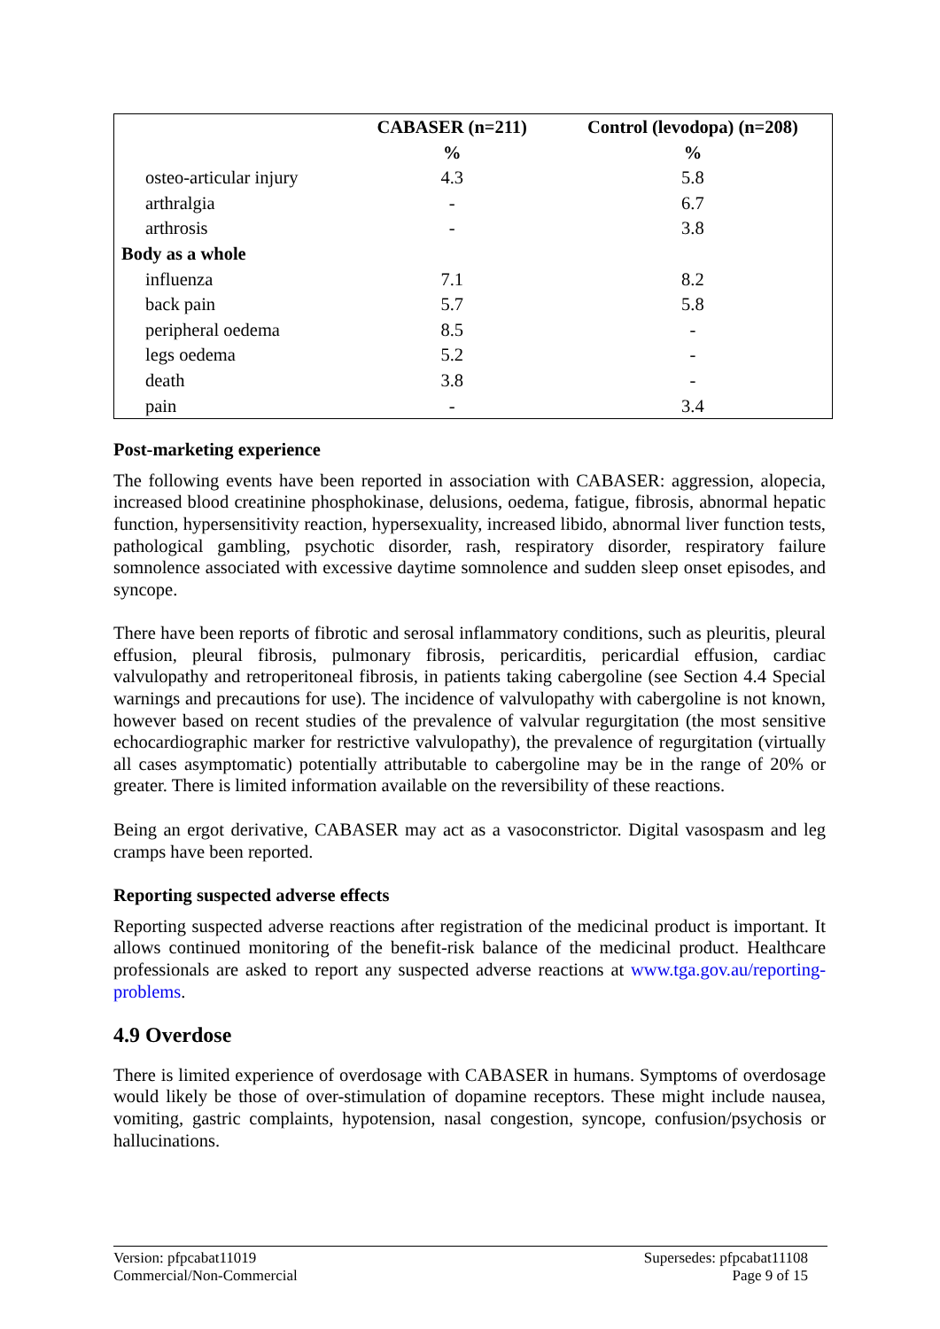| | CABASER (n=211) | Control (levodopa) (n=208) |
| --- | --- | --- |
| | % | % |
| osteo-articular injury | 4.3 | 5.8 |
| arthralgia | - | 6.7 |
| arthrosis | - | 3.8 |
| Body as a whole | | |
| influenza | 7.1 | 8.2 |
| back pain | 5.7 | 5.8 |
| peripheral oedema | 8.5 | - |
| legs oedema | 5.2 | - |
| death | 3.8 | - |
| pain | - | 3.4 |
Post-marketing experience
The following events have been reported in association with CABASER: aggression, alopecia, increased blood creatinine phosphokinase, delusions, oedema, fatigue, fibrosis, abnormal hepatic function, hypersensitivity reaction, hypersexuality, increased libido, abnormal liver function tests, pathological gambling, psychotic disorder, rash, respiratory disorder, respiratory failure somnolence associated with excessive daytime somnolence and sudden sleep onset episodes, and syncope.
There have been reports of fibrotic and serosal inflammatory conditions, such as pleuritis, pleural effusion, pleural fibrosis, pulmonary fibrosis, pericarditis, pericardial effusion, cardiac valvulopathy and retroperitoneal fibrosis, in patients taking cabergoline (see Section 4.4 Special warnings and precautions for use). The incidence of valvulopathy with cabergoline is not known, however based on recent studies of the prevalence of valvular regurgitation (the most sensitive echocardiographic marker for restrictive valvulopathy), the prevalence of regurgitation (virtually all cases asymptomatic) potentially attributable to cabergoline may be in the range of 20% or greater. There is limited information available on the reversibility of these reactions.
Being an ergot derivative, CABASER may act as a vasoconstrictor. Digital vasospasm and leg cramps have been reported.
Reporting suspected adverse effects
Reporting suspected adverse reactions after registration of the medicinal product is important. It allows continued monitoring of the benefit-risk balance of the medicinal product. Healthcare professionals are asked to report any suspected adverse reactions at www.tga.gov.au/reporting-problems.
4.9 Overdose
There is limited experience of overdosage with CABASER in humans. Symptoms of overdosage would likely be those of over-stimulation of dopamine receptors. These might include nausea, vomiting, gastric complaints, hypotension, nasal congestion, syncope, confusion/psychosis or hallucinations.
Version: pfpcabat11019
Commercial/Non-Commercial
Supersedes: pfpcabat11108
Page 9 of 15